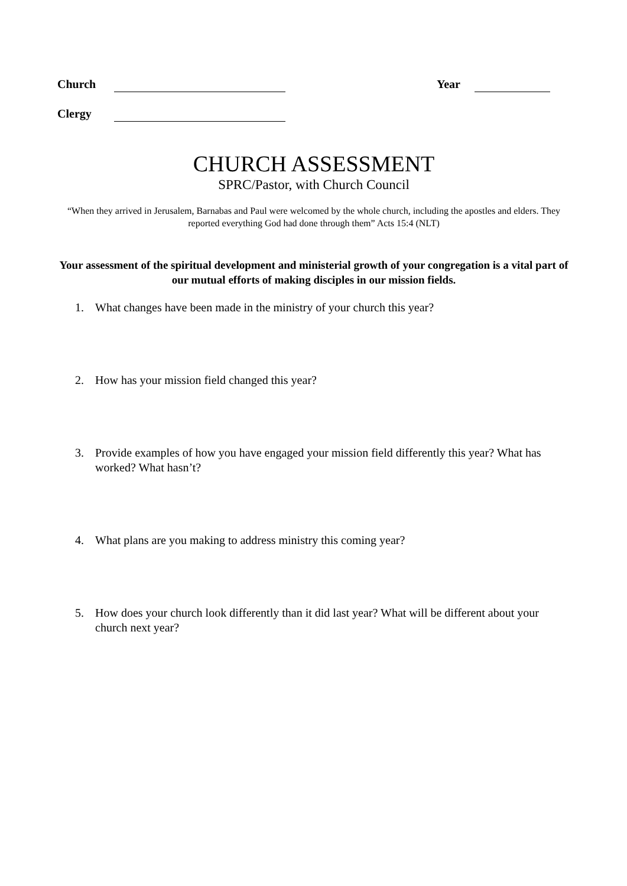Church Year
Clergy
CHURCH ASSESSMENT
SPRC/Pastor, with Church Council
“When they arrived in Jerusalem, Barnabas and Paul were welcomed by the whole church, including the apostles and elders. They reported everything God had done through them” Acts 15:4 (NLT)
Your assessment of the spiritual development and ministerial growth of your congregation is a vital part of our mutual efforts of making disciples in our mission fields.
1. What changes have been made in the ministry of your church this year?
2. How has your mission field changed this year?
3. Provide examples of how you have engaged your mission field differently this year? What has worked? What hasn’t?
4. What plans are you making to address ministry this coming year?
5. How does your church look differently than it did last year? What will be different about your church next year?